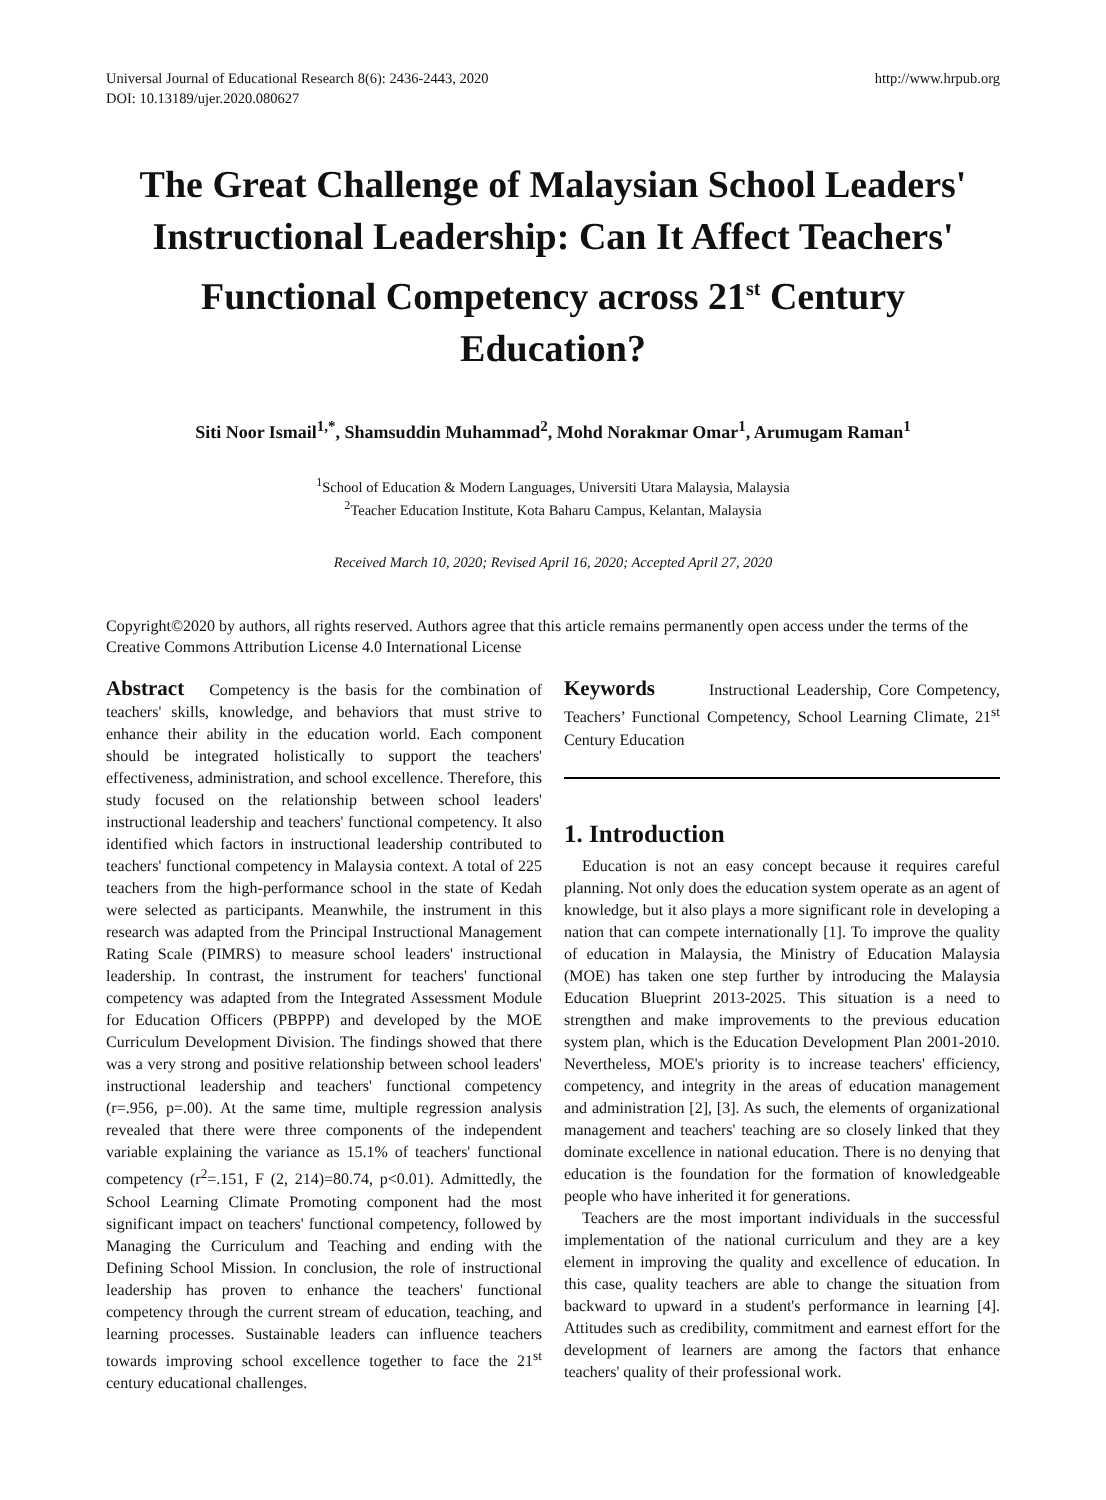Universal Journal of Educational Research 8(6): 2436-2443, 2020
DOI: 10.13189/ujer.2020.080627
http://www.hrpub.org
The Great Challenge of Malaysian School Leaders' Instructional Leadership: Can It Affect Teachers' Functional Competency across 21<sup>st</sup> Century Education?
Siti Noor Ismail<sup>1,*</sup>, Shamsuddin Muhammad<sup>2</sup>, Mohd Norakmar Omar<sup>1</sup>, Arumugam Raman<sup>1</sup>
<sup>1</sup> School of Education & Modern Languages, Universiti Utara Malaysia, Malaysia
<sup>2</sup> Teacher Education Institute, Kota Baharu Campus, Kelantan, Malaysia
Received March 10, 2020; Revised April 16, 2020; Accepted April 27, 2020
Copyright©2020 by authors, all rights reserved. Authors agree that this article remains permanently open access under the terms of the Creative Commons Attribution License 4.0 International License
Abstract Competency is the basis for the combination of teachers' skills, knowledge, and behaviors that must strive to enhance their ability in the education world. Each component should be integrated holistically to support the teachers' effectiveness, administration, and school excellence. Therefore, this study focused on the relationship between school leaders' instructional leadership and teachers' functional competency. It also identified which factors in instructional leadership contributed to teachers' functional competency in Malaysia context. A total of 225 teachers from the high-performance school in the state of Kedah were selected as participants. Meanwhile, the instrument in this research was adapted from the Principal Instructional Management Rating Scale (PIMRS) to measure school leaders' instructional leadership. In contrast, the instrument for teachers' functional competency was adapted from the Integrated Assessment Module for Education Officers (PBPPP) and developed by the MOE Curriculum Development Division. The findings showed that there was a very strong and positive relationship between school leaders' instructional leadership and teachers' functional competency (r=.956, p=.00). At the same time, multiple regression analysis revealed that there were three components of the independent variable explaining the variance as 15.1% of teachers' functional competency (r<sup>2</sup>=.151, F (2, 214)=80.74, p<0.01). Admittedly, the School Learning Climate Promoting component had the most significant impact on teachers' functional competency, followed by Managing the Curriculum and Teaching and ending with the Defining School Mission. In conclusion, the role of instructional leadership has proven to enhance the teachers' functional competency through the current stream of education, teaching, and learning processes. Sustainable leaders can influence teachers towards improving school excellence together to face the 21<sup>st</sup> century educational challenges.
Keywords Instructional Leadership, Core Competency, Teachers’ Functional Competency, School Learning Climate, 21<sup>st</sup> Century Education
1. Introduction
Education is not an easy concept because it requires careful planning. Not only does the education system operate as an agent of knowledge, but it also plays a more significant role in developing a nation that can compete internationally [1]. To improve the quality of education in Malaysia, the Ministry of Education Malaysia (MOE) has taken one step further by introducing the Malaysia Education Blueprint 2013-2025. This situation is a need to strengthen and make improvements to the previous education system plan, which is the Education Development Plan 2001-2010. Nevertheless, MOE's priority is to increase teachers' efficiency, competency, and integrity in the areas of education management and administration [2], [3]. As such, the elements of organizational management and teachers' teaching are so closely linked that they dominate excellence in national education. There is no denying that education is the foundation for the formation of knowledgeable people who have inherited it for generations.
Teachers are the most important individuals in the successful implementation of the national curriculum and they are a key element in improving the quality and excellence of education. In this case, quality teachers are able to change the situation from backward to upward in a student's performance in learning [4]. Attitudes such as credibility, commitment and earnest effort for the development of learners are among the factors that enhance teachers' quality of their professional work.